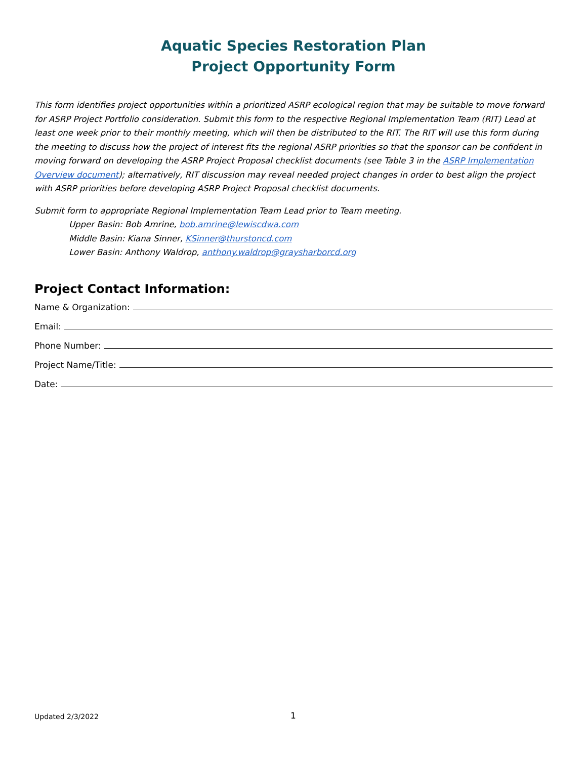Aquatic Species Restoration Plan
Project Opportunity Form
This form identifies project opportunities within a prioritized ASRP ecological region that may be suitable to move forward for ASRP Project Portfolio consideration. Submit this form to the respective Regional Implementation Team (RIT) Lead at least one week prior to their monthly meeting, which will then be distributed to the RIT. The RIT will use this form during the meeting to discuss how the project of interest fits the regional ASRP priorities so that the sponsor can be confident in moving forward on developing the ASRP Project Proposal checklist documents (see Table 3 in the ASRP Implementation Overview document); alternatively, RIT discussion may reveal needed project changes in order to best align the project with ASRP priorities before developing ASRP Project Proposal checklist documents.
Submit form to appropriate Regional Implementation Team Lead prior to Team meeting.
Upper Basin: Bob Amrine, bob.amrine@lewiscdwa.com
Middle Basin: Kiana Sinner, KSinner@thurstoncd.com
Lower Basin: Anthony Waldrop, anthony.waldrop@graysharborcd.org
Project Contact Information:
Name & Organization:
Email:
Phone Number:
Project Name/Title:
Date:
Updated 2/3/2022 1